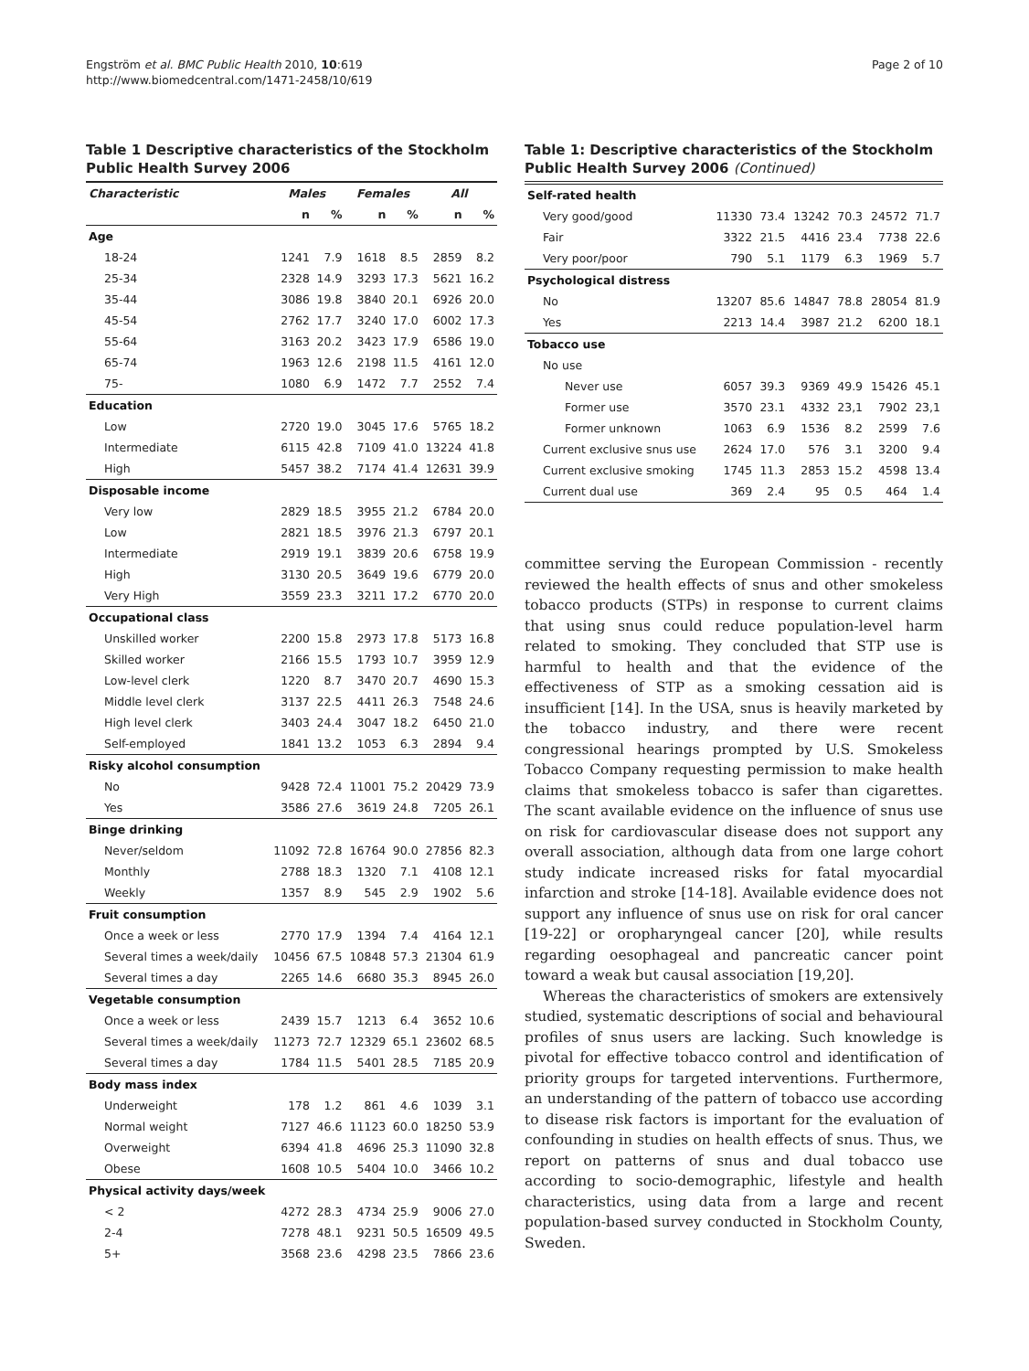Engström et al. BMC Public Health 2010, 10:619
http://www.biomedcentral.com/1471-2458/10/619
Page 2 of 10
Table 1 Descriptive characteristics of the Stockholm Public Health Survey 2006
| Characteristic | Males | | Females | | All | |
| --- | --- | --- | --- | --- | --- | --- |
| | n | % | n | % | n | % |
| Age | | | | | | |
| 18-24 | 1241 | 7.9 | 1618 | 8.5 | 2859 | 8.2 |
| 25-34 | 2328 | 14.9 | 3293 | 17.3 | 5621 | 16.2 |
| 35-44 | 3086 | 19.8 | 3840 | 20.1 | 6926 | 20.0 |
| 45-54 | 2762 | 17.7 | 3240 | 17.0 | 6002 | 17.3 |
| 55-64 | 3163 | 20.2 | 3423 | 17.9 | 6586 | 19.0 |
| 65-74 | 1963 | 12.6 | 2198 | 11.5 | 4161 | 12.0 |
| 75- | 1080 | 6.9 | 1472 | 7.7 | 2552 | 7.4 |
| Education | | | | | | |
| Low | 2720 | 19.0 | 3045 | 17.6 | 5765 | 18.2 |
| Intermediate | 6115 | 42.8 | 7109 | 41.0 | 13224 | 41.8 |
| High | 5457 | 38.2 | 7174 | 41.4 | 12631 | 39.9 |
| Disposable income | | | | | | |
| Very low | 2829 | 18.5 | 3955 | 21.2 | 6784 | 20.0 |
| Low | 2821 | 18.5 | 3976 | 21.3 | 6797 | 20.1 |
| Intermediate | 2919 | 19.1 | 3839 | 20.6 | 6758 | 19.9 |
| High | 3130 | 20.5 | 3649 | 19.6 | 6779 | 20.0 |
| Very High | 3559 | 23.3 | 3211 | 17.2 | 6770 | 20.0 |
| Occupational class | | | | | | |
| Unskilled worker | 2200 | 15.8 | 2973 | 17.8 | 5173 | 16.8 |
| Skilled worker | 2166 | 15.5 | 1793 | 10.7 | 3959 | 12.9 |
| Low-level clerk | 1220 | 8.7 | 3470 | 20.7 | 4690 | 15.3 |
| Middle level clerk | 3137 | 22.5 | 4411 | 26.3 | 7548 | 24.6 |
| High level clerk | 3403 | 24.4 | 3047 | 18.2 | 6450 | 21.0 |
| Self-employed | 1841 | 13.2 | 1053 | 6.3 | 2894 | 9.4 |
| Risky alcohol consumption | | | | | | |
| No | 9428 | 72.4 | 11001 | 75.2 | 20429 | 73.9 |
| Yes | 3586 | 27.6 | 3619 | 24.8 | 7205 | 26.1 |
| Binge drinking | | | | | | |
| Never/seldom | 11092 | 72.8 | 16764 | 90.0 | 27856 | 82.3 |
| Monthly | 2788 | 18.3 | 1320 | 7.1 | 4108 | 12.1 |
| Weekly | 1357 | 8.9 | 545 | 2.9 | 1902 | 5.6 |
| Fruit consumption | | | | | | |
| Once a week or less | 2770 | 17.9 | 1394 | 7.4 | 4164 | 12.1 |
| Several times a week/daily | 10456 | 67.5 | 10848 | 57.3 | 21304 | 61.9 |
| Several times a day | 2265 | 14.6 | 6680 | 35.3 | 8945 | 26.0 |
| Vegetable consumption | | | | | | |
| Once a week or less | 2439 | 15.7 | 1213 | 6.4 | 3652 | 10.6 |
| Several times a week/daily | 11273 | 72.7 | 12329 | 65.1 | 23602 | 68.5 |
| Several times a day | 1784 | 11.5 | 5401 | 28.5 | 7185 | 20.9 |
| Body mass index | | | | | | |
| Underweight | 178 | 1.2 | 861 | 4.6 | 1039 | 3.1 |
| Normal weight | 7127 | 46.6 | 11123 | 60.0 | 18250 | 53.9 |
| Overweight | 6394 | 41.8 | 4696 | 25.3 | 11090 | 32.8 |
| Obese | 1608 | 10.5 | 5404 | 10.0 | 3466 | 10.2 |
| Physical activity days/week | | | | | | |
| < 2 | 4272 | 28.3 | 4734 | 25.9 | 9006 | 27.0 |
| 2-4 | 7278 | 48.1 | 9231 | 50.5 | 16509 | 49.5 |
| 5+ | 3568 | 23.6 | 4298 | 23.5 | 7866 | 23.6 |
Table 1: Descriptive characteristics of the Stockholm Public Health Survey 2006 (Continued)
| Self-rated health | | | | | | |
| Very good/good | 11330 | 73.4 | 13242 | 70.3 | 24572 | 71.7 |
| Fair | 3322 | 21.5 | 4416 | 23.4 | 7738 | 22.6 |
| Very poor/poor | 790 | 5.1 | 1179 | 6.3 | 1969 | 5.7 |
| Psychological distress | | | | | | |
| No | 13207 | 85.6 | 14847 | 78.8 | 28054 | 81.9 |
| Yes | 2213 | 14.4 | 3987 | 21.2 | 6200 | 18.1 |
| Tobacco use | | | | | | |
| No use | | | | | | |
| Never use | 6057 | 39.3 | 9369 | 49.9 | 15426 | 45.1 |
| Former use | 3570 | 23.1 | 4332 | 23,1 | 7902 | 23,1 |
| Former unknown | 1063 | 6.9 | 1536 | 8.2 | 2599 | 7.6 |
| Current exclusive snus use | 2624 | 17.0 | 576 | 3.1 | 3200 | 9.4 |
| Current exclusive smoking | 1745 | 11.3 | 2853 | 15.2 | 4598 | 13.4 |
| Current dual use | 369 | 2.4 | 95 | 0.5 | 464 | 1.4 |
committee serving the European Commission - recently reviewed the health effects of snus and other smokeless tobacco products (STPs) in response to current claims that using snus could reduce population-level harm related to smoking. They concluded that STP use is harmful to health and that the evidence of the effectiveness of STP as a smoking cessation aid is insufficient [14]. In the USA, snus is heavily marketed by the tobacco industry, and there were recent congressional hearings prompted by U.S. Smokeless Tobacco Company requesting permission to make health claims that smokeless tobacco is safer than cigarettes. The scant available evidence on the influence of snus use on risk for cardiovascular disease does not support any overall association, although data from one large cohort study indicate increased risks for fatal myocardial infarction and stroke [14-18]. Available evidence does not support any influence of snus use on risk for oral cancer [19-22] or oropharyngeal cancer [20], while results regarding oesophageal and pancreatic cancer point toward a weak but causal association [19,20].
Whereas the characteristics of smokers are extensively studied, systematic descriptions of social and behavioural profiles of snus users are lacking. Such knowledge is pivotal for effective tobacco control and identification of priority groups for targeted interventions. Furthermore, an understanding of the pattern of tobacco use according to disease risk factors is important for the evaluation of confounding in studies on health effects of snus. Thus, we report on patterns of snus and dual tobacco use according to socio-demographic, lifestyle and health characteristics, using data from a large and recent population-based survey conducted in Stockholm County, Sweden.